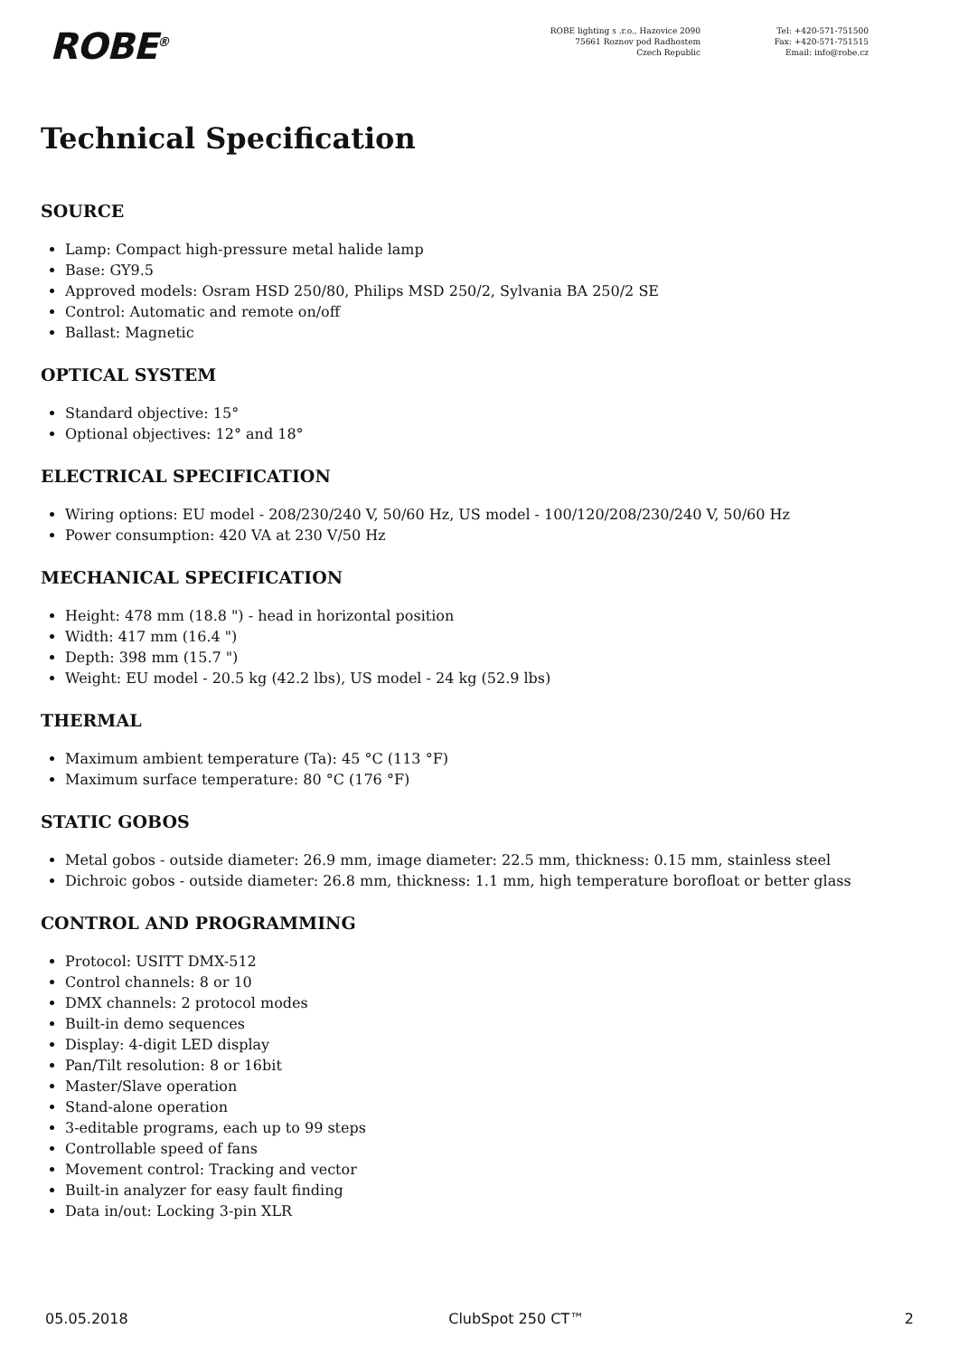ROBE<sup>®</sup>
ROBE lighting s .r.o., Hazovice 2090
75661 Roznov pod Radhostem
Czech Republic
Tel: +420-571-751500
Fax: +420-571-751515
Email: info@robe.cz
Technical Specification
SOURCE
Lamp: Compact high-pressure metal halide lamp
Base: GY9.5
Approved models: Osram HSD 250/80, Philips MSD 250/2, Sylvania BA 250/2 SE
Control: Automatic and remote on/off
Ballast: Magnetic
OPTICAL SYSTEM
Standard objective: 15°
Optional objectives: 12° and 18°
ELECTRICAL SPECIFICATION
Wiring options: EU model - 208/230/240 V, 50/60 Hz, US model - 100/120/208/230/240 V, 50/60 Hz
Power consumption: 420 VA at 230 V/50 Hz
MECHANICAL SPECIFICATION
Height: 478 mm (18.8 ") - head in horizontal position
Width: 417 mm (16.4 ")
Depth: 398 mm (15.7 ")
Weight: EU model - 20.5 kg (42.2 lbs), US model - 24 kg (52.9 lbs)
THERMAL
Maximum ambient temperature (Ta): 45 °C (113 °F)
Maximum surface temperature: 80 °C (176 °F)
STATIC GOBOS
Metal gobos - outside diameter: 26.9 mm, image diameter: 22.5 mm, thickness: 0.15 mm, stainless steel
Dichroic gobos - outside diameter: 26.8 mm, thickness: 1.1 mm, high temperature borofloat or better glass
CONTROL AND PROGRAMMING
Protocol: USITT DMX-512
Control channels: 8 or 10
DMX channels: 2 protocol modes
Built-in demo sequences
Display: 4-digit LED display
Pan/Tilt resolution: 8 or 16bit
Master/Slave operation
Stand-alone operation
3-editable programs, each up to 99 steps
Controllable speed of fans
Movement control: Tracking and vector
Built-in analyzer for easy fault finding
Data in/out: Locking 3-pin XLR
05.05.2018 ClubSpot 250 CT™ 2